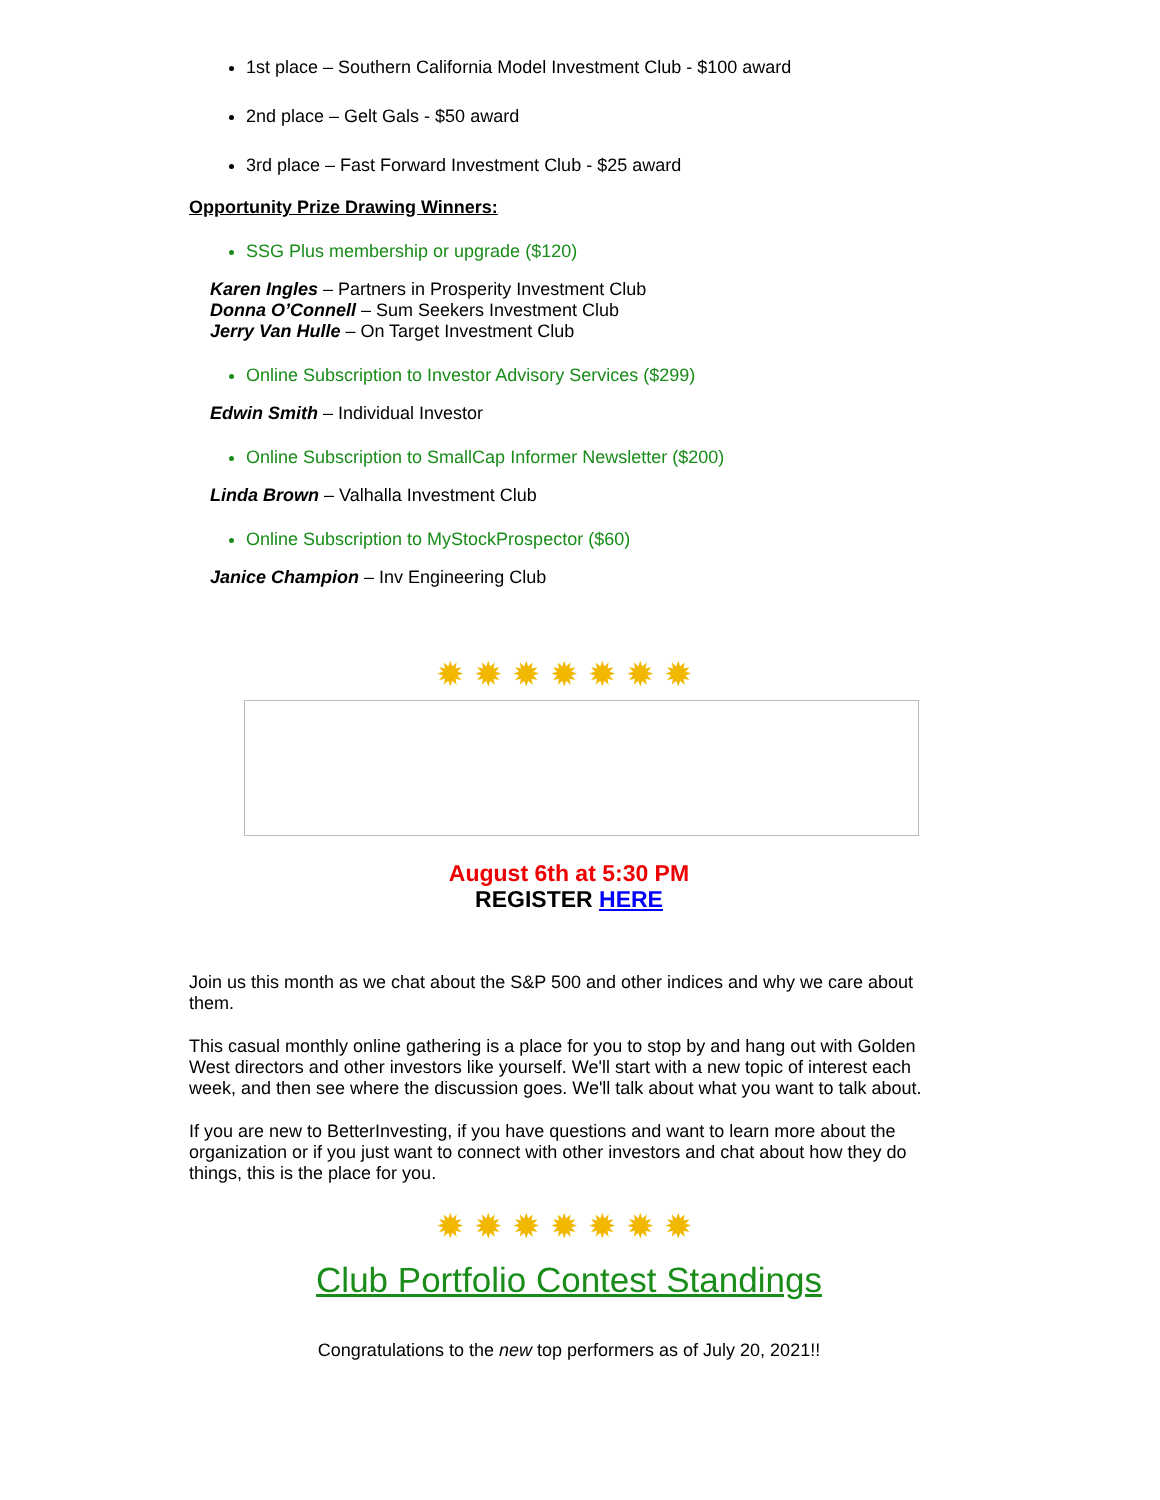1st place – Southern California Model Investment Club - $100 award
2nd place – Gelt Gals - $50 award
3rd place – Fast Forward Investment Club - $25 award
Opportunity Prize Drawing Winners:
SSG Plus membership or upgrade ($120)
Karen Ingles – Partners in Prosperity Investment Club
Donna O’Connell – Sum Seekers Investment Club
Jerry Van Hulle – On Target Investment Club
Online Subscription to Investor Advisory Services ($299)
Edwin Smith – Individual Investor
Online Subscription to SmallCap Informer Newsletter ($200)
Linda Brown – Valhalla Investment Club
Online Subscription to MyStockProspector ($60)
Janice Champion – Inv Engineering Club
✹✹✹✹✹✹✹
August 6th at 5:30 PM
REGISTER HERE
Join us this month as we chat about the S&P 500 and other indices and why we care about them.
This casual monthly online gathering is a place for you to stop by and hang out with Golden West directors and other investors like yourself. We'll start with a new topic of interest each week, and then see where the discussion goes. We'll talk about what you want to talk about.
If you are new to BetterInvesting, if you have questions and want to learn more about the organization or if you just want to connect with other investors and chat about how they do things, this is the place for you.
✹✹✹✹✹✹✹
Club Portfolio Contest Standings
Congratulations to the new top performers as of July 20, 2021!!